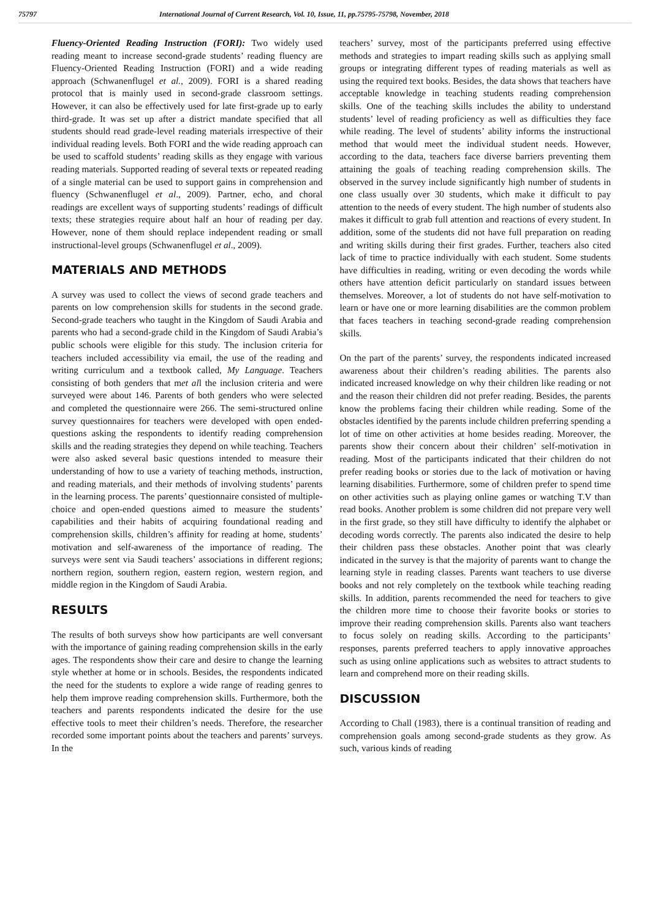75797 International Journal of Current Research, Vol. 10, Issue, 11, pp.75795-75798, November, 2018
Fluency-Oriented Reading Instruction (FORI): Two widely used reading meant to increase second-grade students’ reading fluency are Fluency-Oriented Reading Instruction (FORI) and a wide reading approach (Schwanenflugel et al., 2009). FORI is a shared reading protocol that is mainly used in second-grade classroom settings. However, it can also be effectively used for late first-grade up to early third-grade. It was set up after a district mandate specified that all students should read grade-level reading materials irrespective of their individual reading levels. Both FORI and the wide reading approach can be used to scaffold students’ reading skills as they engage with various reading materials. Supported reading of several texts or repeated reading of a single material can be used to support gains in comprehension and fluency (Schwanenflugel et al., 2009). Partner, echo, and choral readings are excellent ways of supporting students’ readings of difficult texts; these strategies require about half an hour of reading per day. However, none of them should replace independent reading or small instructional-level groups (Schwanenflugel et al., 2009).
MATERIALS AND METHODS
A survey was used to collect the views of second grade teachers and parents on low comprehension skills for students in the second grade. Second-grade teachers who taught in the Kingdom of Saudi Arabia and parents who had a second-grade child in the Kingdom of Saudi Arabia’s public schools were eligible for this study. The inclusion criteria for teachers included accessibility via email, the use of the reading and writing curriculum and a textbook called, My Language. Teachers consisting of both genders that met all the inclusion criteria and were surveyed were about 146. Parents of both genders who were selected and completed the questionnaire were 266. The semi-structured online survey questionnaires for teachers were developed with open ended-questions asking the respondents to identify reading comprehension skills and the reading strategies they depend on while teaching. Teachers were also asked several basic questions intended to measure their understanding of how to use a variety of teaching methods, instruction, and reading materials, and their methods of involving students’ parents in the learning process. The parents’ questionnaire consisted of multiple-choice and open-ended questions aimed to measure the students’ capabilities and their habits of acquiring foundational reading and comprehension skills, children’s affinity for reading at home, students’ motivation and self-awareness of the importance of reading. The surveys were sent via Saudi teachers’ associations in different regions; northern region, southern region, eastern region, western region, and middle region in the Kingdom of Saudi Arabia.
RESULTS
The results of both surveys show how participants are well conversant with the importance of gaining reading comprehension skills in the early ages. The respondents show their care and desire to change the learning style whether at home or in schools. Besides, the respondents indicated the need for the students to explore a wide range of reading genres to help them improve reading comprehension skills. Furthermore, both the teachers and parents respondents indicated the desire for the use effective tools to meet their children’s needs. Therefore, the researcher recorded some important points about the teachers and parents’ surveys. In the
teachers’ survey, most of the participants preferred using effective methods and strategies to impart reading skills such as applying small groups or integrating different types of reading materials as well as using the required text books. Besides, the data shows that teachers have acceptable knowledge in teaching students reading comprehension skills. One of the teaching skills includes the ability to understand students’ level of reading proficiency as well as difficulties they face while reading. The level of students’ ability informs the instructional method that would meet the individual student needs. However, according to the data, teachers face diverse barriers preventing them attaining the goals of teaching reading comprehension skills. The observed in the survey include significantly high number of students in one class usually over 30 students, which make it difficult to pay attention to the needs of every student. The high number of students also makes it difficult to grab full attention and reactions of every student. In addition, some of the students did not have full preparation on reading and writing skills during their first grades. Further, teachers also cited lack of time to practice individually with each student. Some students have difficulties in reading, writing or even decoding the words while others have attention deficit particularly on standard issues between themselves. Moreover, a lot of students do not have self-motivation to learn or have one or more learning disabilities are the common problem that faces teachers in teaching second-grade reading comprehension skills.
On the part of the parents’ survey, the respondents indicated increased awareness about their children’s reading abilities. The parents also indicated increased knowledge on why their children like reading or not and the reason their children did not prefer reading. Besides, the parents know the problems facing their children while reading. Some of the obstacles identified by the parents include children preferring spending a lot of time on other activities at home besides reading. Moreover, the parents show their concern about their children’ self-motivation in reading. Most of the participants indicated that their children do not prefer reading books or stories due to the lack of motivation or having learning disabilities. Furthermore, some of children prefer to spend time on other activities such as playing online games or watching T.V than read books. Another problem is some children did not prepare very well in the first grade, so they still have difficulty to identify the alphabet or decoding words correctly. The parents also indicated the desire to help their children pass these obstacles. Another point that was clearly indicated in the survey is that the majority of parents want to change the learning style in reading classes. Parents want teachers to use diverse books and not rely completely on the textbook while teaching reading skills. In addition, parents recommended the need for teachers to give the children more time to choose their favorite books or stories to improve their reading comprehension skills. Parents also want teachers to focus solely on reading skills. According to the participants’ responses, parents preferred teachers to apply innovative approaches such as using online applications such as websites to attract students to learn and comprehend more on their reading skills.
DISCUSSION
According to Chall (1983), there is a continual transition of reading and comprehension goals among second-grade students as they grow. As such, various kinds of reading